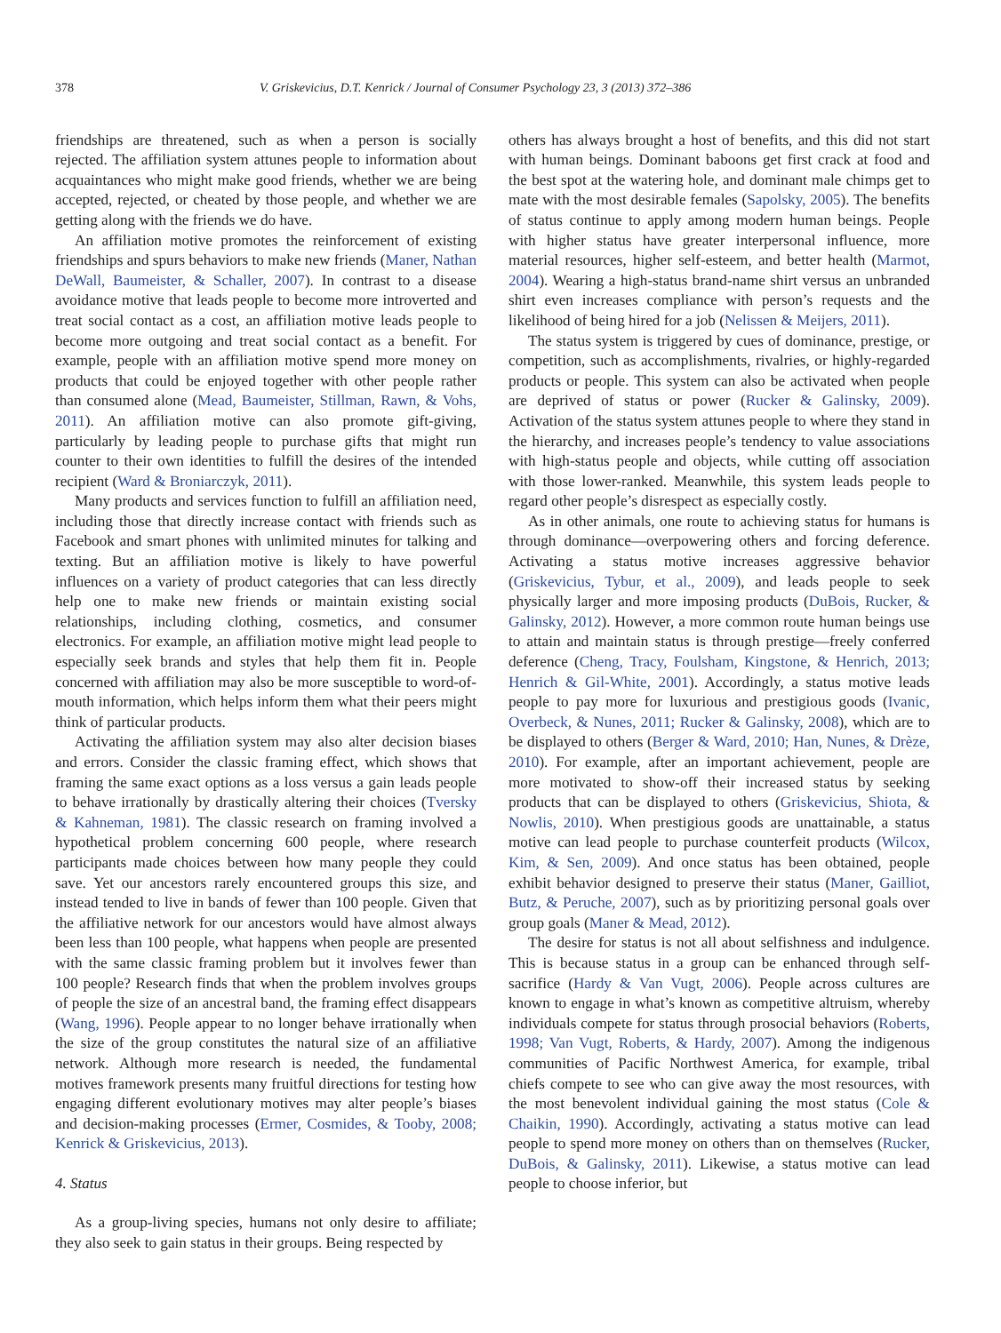378 V. Griskevicius, D.T. Kenrick / Journal of Consumer Psychology 23, 3 (2013) 372–386
friendships are threatened, such as when a person is socially rejected. The affiliation system attunes people to information about acquaintances who might make good friends, whether we are being accepted, rejected, or cheated by those people, and whether we are getting along with the friends we do have.
An affiliation motive promotes the reinforcement of existing friendships and spurs behaviors to make new friends (Maner, Nathan DeWall, Baumeister, & Schaller, 2007). In contrast to a disease avoidance motive that leads people to become more introverted and treat social contact as a cost, an affiliation motive leads people to become more outgoing and treat social contact as a benefit. For example, people with an affiliation motive spend more money on products that could be enjoyed together with other people rather than consumed alone (Mead, Baumeister, Stillman, Rawn, & Vohs, 2011). An affiliation motive can also promote gift-giving, particularly by leading people to purchase gifts that might run counter to their own identities to fulfill the desires of the intended recipient (Ward & Broniarczyk, 2011).
Many products and services function to fulfill an affiliation need, including those that directly increase contact with friends such as Facebook and smart phones with unlimited minutes for talking and texting. But an affiliation motive is likely to have powerful influences on a variety of product categories that can less directly help one to make new friends or maintain existing social relationships, including clothing, cosmetics, and consumer electronics. For example, an affiliation motive might lead people to especially seek brands and styles that help them fit in. People concerned with affiliation may also be more susceptible to word-of-mouth information, which helps inform them what their peers might think of particular products.
Activating the affiliation system may also alter decision biases and errors. Consider the classic framing effect, which shows that framing the same exact options as a loss versus a gain leads people to behave irrationally by drastically altering their choices (Tversky & Kahneman, 1981). The classic research on framing involved a hypothetical problem concerning 600 people, where research participants made choices between how many people they could save. Yet our ancestors rarely encountered groups this size, and instead tended to live in bands of fewer than 100 people. Given that the affiliative network for our ancestors would have almost always been less than 100 people, what happens when people are presented with the same classic framing problem but it involves fewer than 100 people? Research finds that when the problem involves groups of people the size of an ancestral band, the framing effect disappears (Wang, 1996). People appear to no longer behave irrationally when the size of the group constitutes the natural size of an affiliative network. Although more research is needed, the fundamental motives framework presents many fruitful directions for testing how engaging different evolutionary motives may alter people’s biases and decision-making processes (Ermer, Cosmides, & Tooby, 2008; Kenrick & Griskevicius, 2013).
4. Status
As a group-living species, humans not only desire to affiliate; they also seek to gain status in their groups. Being respected by
others has always brought a host of benefits, and this did not start with human beings. Dominant baboons get first crack at food and the best spot at the watering hole, and dominant male chimps get to mate with the most desirable females (Sapolsky, 2005). The benefits of status continue to apply among modern human beings. People with higher status have greater interpersonal influence, more material resources, higher self-esteem, and better health (Marmot, 2004). Wearing a high-status brand-name shirt versus an unbranded shirt even increases compliance with person’s requests and the likelihood of being hired for a job (Nelissen & Meijers, 2011).
The status system is triggered by cues of dominance, prestige, or competition, such as accomplishments, rivalries, or highly-regarded products or people. This system can also be activated when people are deprived of status or power (Rucker & Galinsky, 2009). Activation of the status system attunes people to where they stand in the hierarchy, and increases people’s tendency to value associations with high-status people and objects, while cutting off association with those lower-ranked. Meanwhile, this system leads people to regard other people’s disrespect as especially costly.
As in other animals, one route to achieving status for humans is through dominance—overpowering others and forcing deference. Activating a status motive increases aggressive behavior (Griskevicius, Tybur, et al., 2009), and leads people to seek physically larger and more imposing products (DuBois, Rucker, & Galinsky, 2012). However, a more common route human beings use to attain and maintain status is through prestige—freely conferred deference (Cheng, Tracy, Foulsham, Kingstone, & Henrich, 2013; Henrich & Gil-White, 2001). Accordingly, a status motive leads people to pay more for luxurious and prestigious goods (Ivanic, Overbeck, & Nunes, 2011; Rucker & Galinsky, 2008), which are to be displayed to others (Berger & Ward, 2010; Han, Nunes, & Drèze, 2010). For example, after an important achievement, people are more motivated to show-off their increased status by seeking products that can be displayed to others (Griskevicius, Shiota, & Nowlis, 2010). When prestigious goods are unattainable, a status motive can lead people to purchase counterfeit products (Wilcox, Kim, & Sen, 2009). And once status has been obtained, people exhibit behavior designed to preserve their status (Maner, Gailliot, Butz, & Peruche, 2007), such as by prioritizing personal goals over group goals (Maner & Mead, 2012).
The desire for status is not all about selfishness and indulgence. This is because status in a group can be enhanced through self-sacrifice (Hardy & Van Vugt, 2006). People across cultures are known to engage in what’s known as competitive altruism, whereby individuals compete for status through prosocial behaviors (Roberts, 1998; Van Vugt, Roberts, & Hardy, 2007). Among the indigenous communities of Pacific Northwest America, for example, tribal chiefs compete to see who can give away the most resources, with the most benevolent individual gaining the most status (Cole & Chaikin, 1990). Accordingly, activating a status motive can lead people to spend more money on others than on themselves (Rucker, DuBois, & Galinsky, 2011). Likewise, a status motive can lead people to choose inferior, but